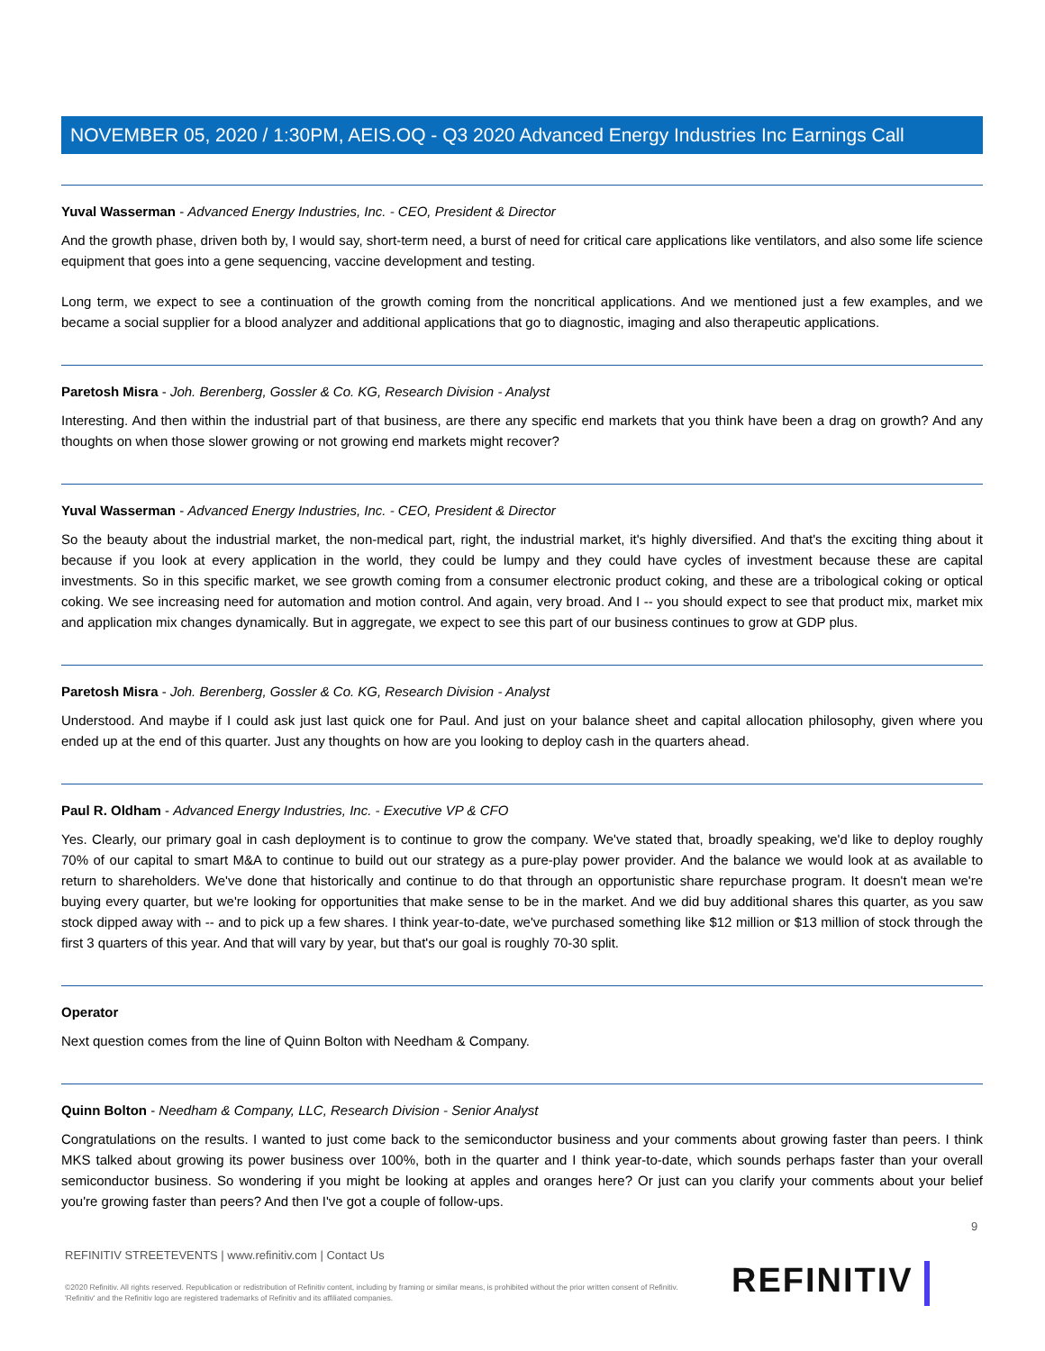NOVEMBER 05, 2020 / 1:30PM, AEIS.OQ - Q3 2020 Advanced Energy Industries Inc Earnings Call
Yuval Wasserman - Advanced Energy Industries, Inc. - CEO, President & Director
And the growth phase, driven both by, I would say, short-term need, a burst of need for critical care applications like ventilators, and also some life science equipment that goes into a gene sequencing, vaccine development and testing.
Long term, we expect to see a continuation of the growth coming from the noncritical applications. And we mentioned just a few examples, and we became a social supplier for a blood analyzer and additional applications that go to diagnostic, imaging and also therapeutic applications.
Paretosh Misra - Joh. Berenberg, Gossler & Co. KG, Research Division - Analyst
Interesting. And then within the industrial part of that business, are there any specific end markets that you think have been a drag on growth? And any thoughts on when those slower growing or not growing end markets might recover?
Yuval Wasserman - Advanced Energy Industries, Inc. - CEO, President & Director
So the beauty about the industrial market, the non-medical part, right, the industrial market, it's highly diversified. And that's the exciting thing about it because if you look at every application in the world, they could be lumpy and they could have cycles of investment because these are capital investments. So in this specific market, we see growth coming from a consumer electronic product coking, and these are a tribological coking or optical coking. We see increasing need for automation and motion control. And again, very broad. And I -- you should expect to see that product mix, market mix and application mix changes dynamically. But in aggregate, we expect to see this part of our business continues to grow at GDP plus.
Paretosh Misra - Joh. Berenberg, Gossler & Co. KG, Research Division - Analyst
Understood. And maybe if I could ask just last quick one for Paul. And just on your balance sheet and capital allocation philosophy, given where you ended up at the end of this quarter. Just any thoughts on how are you looking to deploy cash in the quarters ahead.
Paul R. Oldham - Advanced Energy Industries, Inc. - Executive VP & CFO
Yes. Clearly, our primary goal in cash deployment is to continue to grow the company. We've stated that, broadly speaking, we'd like to deploy roughly 70% of our capital to smart M&A to continue to build out our strategy as a pure-play power provider. And the balance we would look at as available to return to shareholders. We've done that historically and continue to do that through an opportunistic share repurchase program. It doesn't mean we're buying every quarter, but we're looking for opportunities that make sense to be in the market. And we did buy additional shares this quarter, as you saw stock dipped away with -- and to pick up a few shares. I think year-to-date, we've purchased something like $12 million or $13 million of stock through the first 3 quarters of this year. And that will vary by year, but that's our goal is roughly 70-30 split.
Operator
Next question comes from the line of Quinn Bolton with Needham & Company.
Quinn Bolton - Needham & Company, LLC, Research Division - Senior Analyst
Congratulations on the results. I wanted to just come back to the semiconductor business and your comments about growing faster than peers. I think MKS talked about growing its power business over 100%, both in the quarter and I think year-to-date, which sounds perhaps faster than your overall semiconductor business. So wondering if you might be looking at apples and oranges here? Or just can you clarify your comments about your belief you're growing faster than peers? And then I've got a couple of follow-ups.
9
REFINITIV STREETEVENTS | www.refinitiv.com | Contact Us
©2020 Refinitiv. All rights reserved. Republication or redistribution of Refinitiv content, including by framing or similar means, is prohibited without the prior written consent of Refinitiv. 'Refinitiv' and the Refinitiv logo are registered trademarks of Refinitiv and its affiliated companies.
REFINITIV